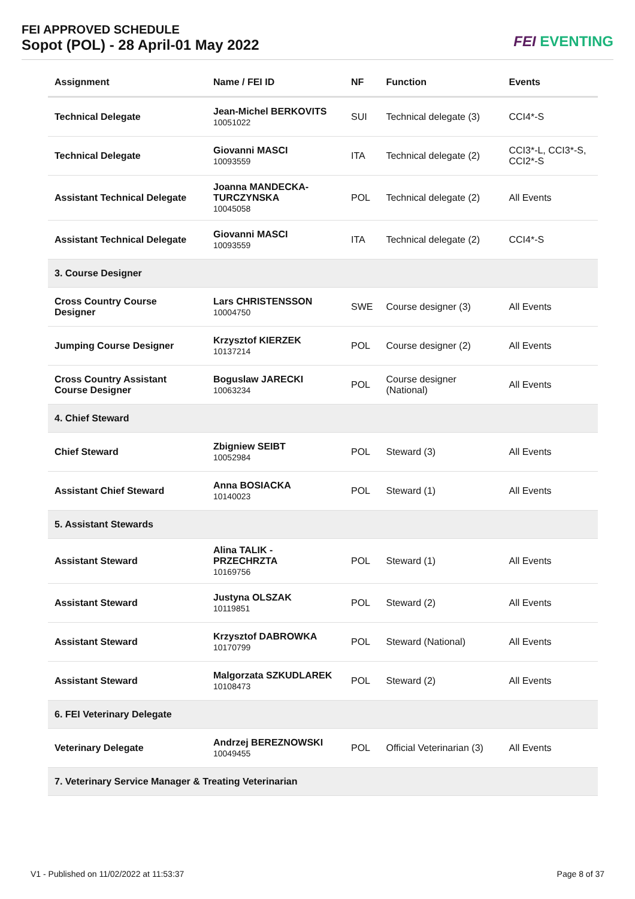FEI APPROVED SCHEDULE
Sopot (POL) - 28 April-01 May 2022
FEI EVENTING
| Assignment | Name / FEI ID | NF | Function | Events |
| --- | --- | --- | --- | --- |
| Technical Delegate | Jean-Michel BERKOVITS 10051022 | SUI | Technical delegate (3) | CCI4*-S |
| Technical Delegate | Giovanni MASCI 10093559 | ITA | Technical delegate (2) | CCI3*-L, CCI3*-S, CCI2*-S |
| Assistant Technical Delegate | Joanna MANDECKA-TURCZYNSKA 10045058 | POL | Technical delegate (2) | All Events |
| Assistant Technical Delegate | Giovanni MASCI 10093559 | ITA | Technical delegate (2) | CCI4*-S |
| 3. Course Designer | | | | |
| Cross Country Course Designer | Lars CHRISTENSSON 10004750 | SWE | Course designer (3) | All Events |
| Jumping Course Designer | Krzysztof KIERZEK 10137214 | POL | Course designer (2) | All Events |
| Cross Country Assistant Course Designer | Boguslaw JARECKI 10063234 | POL | Course designer (National) | All Events |
| 4. Chief Steward | | | | |
| Chief Steward | Zbigniew SEIBT 10052984 | POL | Steward (3) | All Events |
| Assistant Chief Steward | Anna BOSIACKA 10140023 | POL | Steward (1) | All Events |
| 5. Assistant Stewards | | | | |
| Assistant Steward | Alina TALIK - PRZECHRZTA 10169756 | POL | Steward (1) | All Events |
| Assistant Steward | Justyna OLSZAK 10119851 | POL | Steward (2) | All Events |
| Assistant Steward | Krzysztof DABROWKA 10170799 | POL | Steward (National) | All Events |
| Assistant Steward | Malgorzata SZKUDLAREK 10108473 | POL | Steward (2) | All Events |
| 6. FEI Veterinary Delegate | | | | |
| Veterinary Delegate | Andrzej BEREZNOWSKI 10049455 | POL | Official Veterinarian (3) | All Events |
| 7. Veterinary Service Manager & Treating Veterinarian | | | | |
V1 - Published on 11/02/2022 at 11:53:37 Page 8 of 37